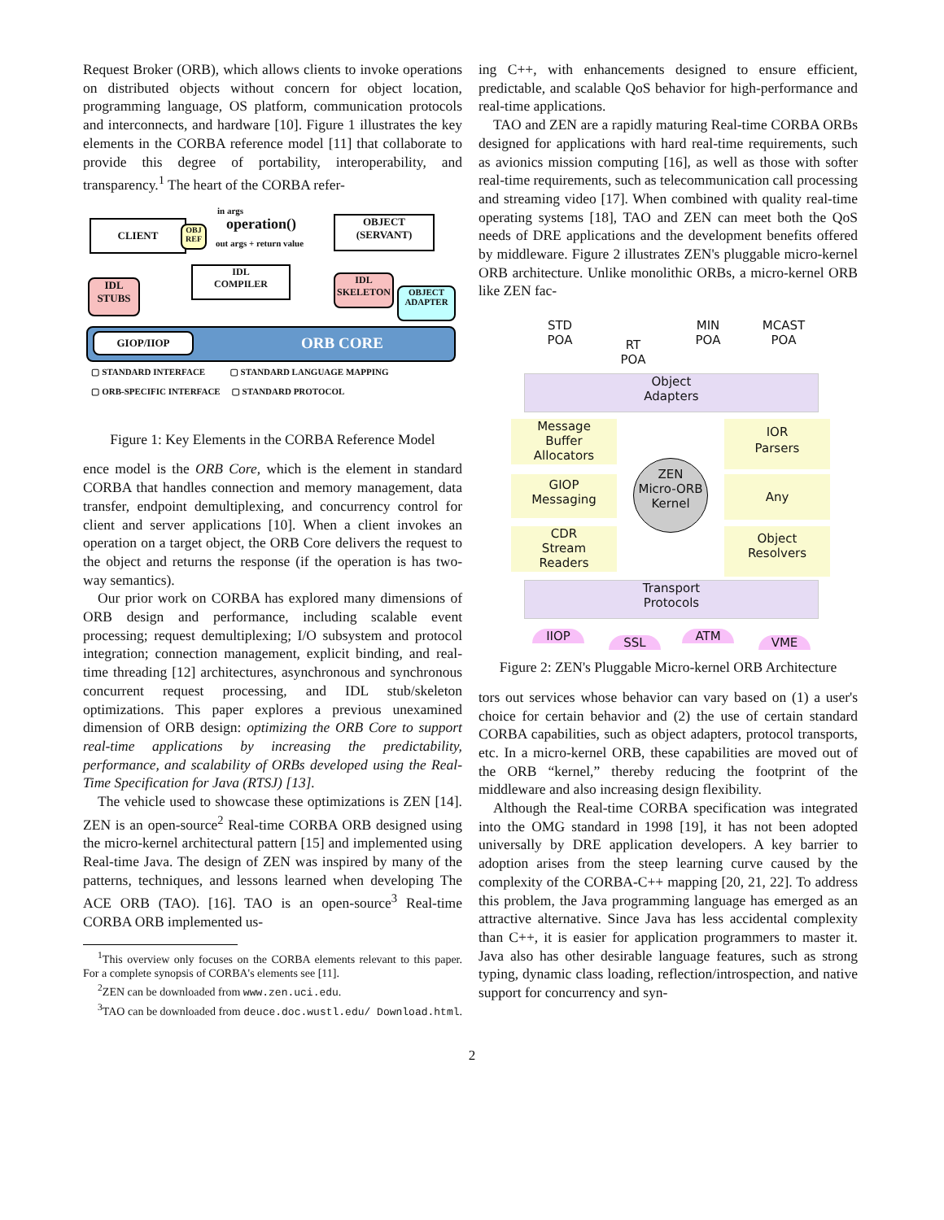Request Broker (ORB), which allows clients to invoke operations on distributed objects without concern for object location, programming language, OS platform, communication protocols and interconnects, and hardware [10]. Figure 1 illustrates the key elements in the CORBA reference model [11] that collaborate to provide this degree of portability, interoperability, and transparency.<sup>1</sup> The heart of the CORBA refer-
CLIENT
OBJ REF
in args
operation()
out args + return value
OBJECT
(SERVANT)
IDL
STUBS
IDL
COMPILER
IDL
SKELETON
OBJECT
ADAPTER
GIOP/IIOP ORB CORE
▢ STANDARD INTERFACE ▢ STANDARD LANGUAGE MAPPING
▢ ORB-SPECIFIC INTERFACE ▢ STANDARD PROTOCOL
Figure 1: Key Elements in the CORBA Reference Model
ence model is the ORB Core, which is the element in standard CORBA that handles connection and memory management, data transfer, endpoint demultiplexing, and concurrency control for client and server applications [10]. When a client invokes an operation on a target object, the ORB Core delivers the request to the object and returns the response (if the operation is has two-way semantics).
Our prior work on CORBA has explored many dimensions of ORB design and performance, including scalable event processing; request demultiplexing; I/O subsystem and protocol integration; connection management, explicit binding, and real-time threading [12] architectures, asynchronous and synchronous concurrent request processing, and IDL stub/skeleton optimizations. This paper explores a previous unexamined dimension of ORB design: optimizing the ORB Core to support real-time applications by increasing the predictability, performance, and scalability of ORBs developed using the Real-Time Specification for Java (RTSJ) [13].
The vehicle used to showcase these optimizations is ZEN [14]. ZEN is an open-source<sup>2</sup> Real-time CORBA ORB designed using the micro-kernel architectural pattern [15] and implemented using Real-time Java. The design of ZEN was inspired by many of the patterns, techniques, and lessons learned when developing The ACE ORB (TAO). [16]. TAO is an open-source<sup>3</sup> Real-time CORBA ORB implemented us-
<sup>1</sup> This overview only focuses on the CORBA elements relevant to this paper. For a complete synopsis of CORBA's elements see [11].
<sup>2</sup> ZEN can be downloaded from www.zen.uci.edu.
<sup>3</sup> TAO can be downloaded from deuce.doc.wustl.edu/ Download.html.
ing C++, with enhancements designed to ensure efficient, predictable, and scalable QoS behavior for high-performance and real-time applications.
TAO and ZEN are a rapidly maturing Real-time CORBA ORBs designed for applications with hard real-time requirements, such as avionics mission computing [16], as well as those with softer real-time requirements, such as telecommunication call processing and streaming video [17]. When combined with quality real-time operating systems [18], TAO and ZEN can meet both the QoS needs of DRE applications and the development benefits offered by middleware. Figure 2 illustrates ZEN's pluggable micro-kernel ORB architecture. Unlike monolithic ORBs, a micro-kernel ORB like ZEN fac-
STD
POA
RT
POA
MIN
POA
MCAST
POA
Object
Adapters
Message
Buffer
Allocators
IOR
Parsers
GIOP
Messaging
ZEN
Micro-ORB
Kernel
Any
CDR
Stream
Readers
Object
Resolvers
Transport
Protocols
IIOP SSL ATM VME
Figure 2: ZEN's Pluggable Micro-kernel ORB Architecture
tors out services whose behavior can vary based on (1) a user's choice for certain behavior and (2) the use of certain standard CORBA capabilities, such as object adapters, protocol transports, etc. In a micro-kernel ORB, these capabilities are moved out of the ORB “kernel,” thereby reducing the footprint of the middleware and also increasing design flexibility.
Although the Real-time CORBA specification was integrated into the OMG standard in 1998 [19], it has not been adopted universally by DRE application developers. A key barrier to adoption arises from the steep learning curve caused by the complexity of the CORBA-C++ mapping [20, 21, 22]. To address this problem, the Java programming language has emerged as an attractive alternative. Since Java has less accidental complexity than C++, it is easier for application programmers to master it. Java also has other desirable language features, such as strong typing, dynamic class loading, reflection/introspection, and native support for concurrency and syn-
2